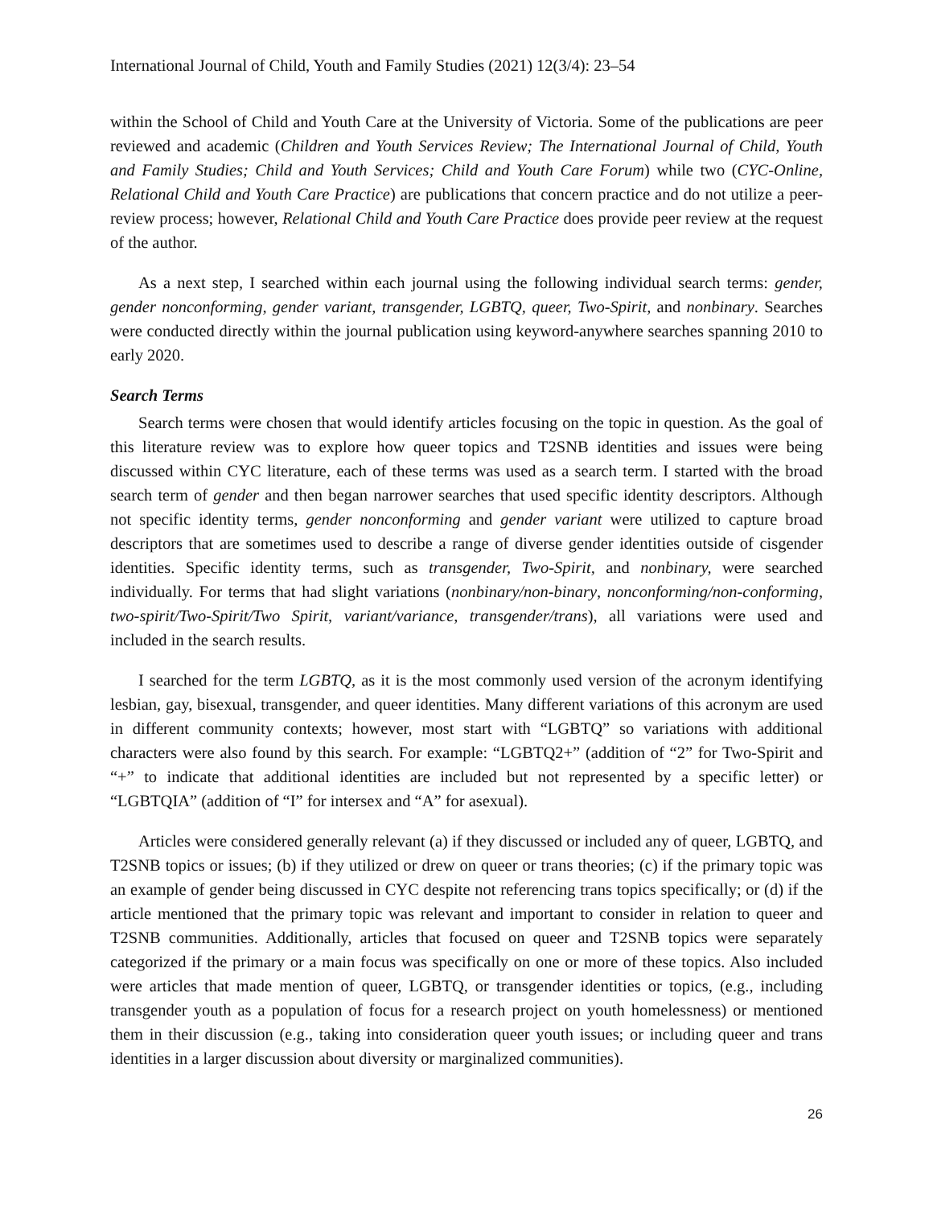International Journal of Child, Youth and Family Studies (2021) 12(3/4): 23–54
within the School of Child and Youth Care at the University of Victoria. Some of the publications are peer reviewed and academic (Children and Youth Services Review; The International Journal of Child, Youth and Family Studies; Child and Youth Services; Child and Youth Care Forum) while two (CYC-Online, Relational Child and Youth Care Practice) are publications that concern practice and do not utilize a peer-review process; however, Relational Child and Youth Care Practice does provide peer review at the request of the author.
As a next step, I searched within each journal using the following individual search terms: gender, gender nonconforming, gender variant, transgender, LGBTQ, queer, Two-Spirit, and nonbinary. Searches were conducted directly within the journal publication using keyword-anywhere searches spanning 2010 to early 2020.
Search Terms
Search terms were chosen that would identify articles focusing on the topic in question. As the goal of this literature review was to explore how queer topics and T2SNB identities and issues were being discussed within CYC literature, each of these terms was used as a search term. I started with the broad search term of gender and then began narrower searches that used specific identity descriptors. Although not specific identity terms, gender nonconforming and gender variant were utilized to capture broad descriptors that are sometimes used to describe a range of diverse gender identities outside of cisgender identities. Specific identity terms, such as transgender, Two-Spirit, and nonbinary, were searched individually. For terms that had slight variations (nonbinary/non-binary, nonconforming/non-conforming, two-spirit/Two-Spirit/Two Spirit, variant/variance, transgender/trans), all variations were used and included in the search results.
I searched for the term LGBTQ, as it is the most commonly used version of the acronym identifying lesbian, gay, bisexual, transgender, and queer identities. Many different variations of this acronym are used in different community contexts; however, most start with “LGBTQ” so variations with additional characters were also found by this search. For example: “LGBTQ2+” (addition of “2” for Two-Spirit and “+” to indicate that additional identities are included but not represented by a specific letter) or “LGBTQIA” (addition of “I” for intersex and “A” for asexual).
Articles were considered generally relevant (a) if they discussed or included any of queer, LGBTQ, and T2SNB topics or issues; (b) if they utilized or drew on queer or trans theories; (c) if the primary topic was an example of gender being discussed in CYC despite not referencing trans topics specifically; or (d) if the article mentioned that the primary topic was relevant and important to consider in relation to queer and T2SNB communities. Additionally, articles that focused on queer and T2SNB topics were separately categorized if the primary or a main focus was specifically on one or more of these topics. Also included were articles that made mention of queer, LGBTQ, or transgender identities or topics, (e.g., including transgender youth as a population of focus for a research project on youth homelessness) or mentioned them in their discussion (e.g., taking into consideration queer youth issues; or including queer and trans identities in a larger discussion about diversity or marginalized communities).
26